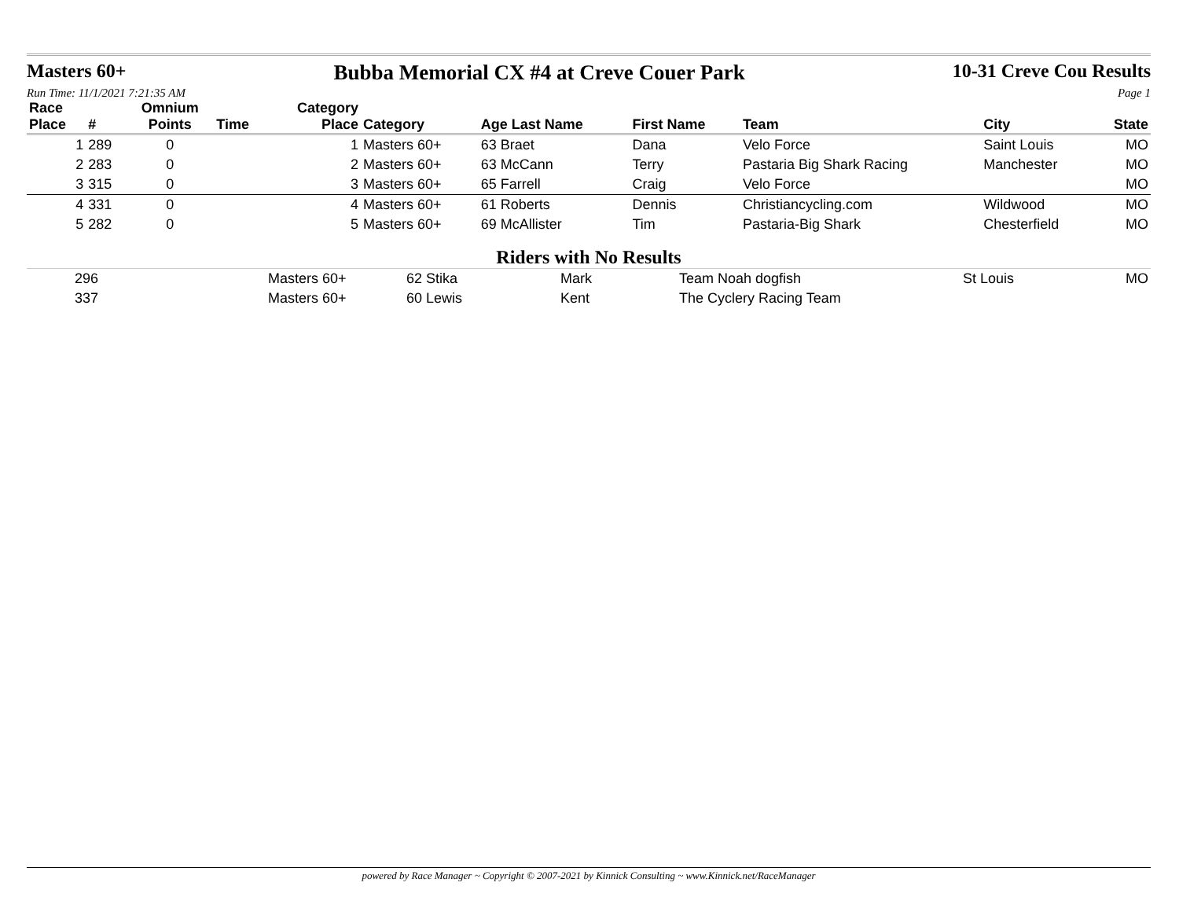Masters 60+ Bubba Memorial CX #4 at Creve Couer Park
10-31 Creve Cou Results
Run Time: 11/1/2021 7:21:35 AM Page 1
| Race Place | # | Omnium Points | Time | Category Place | Category | Age Last Name | First Name | Team | City | State |
| --- | --- | --- | --- | --- | --- | --- | --- | --- | --- | --- |
| 1 | 289 | 0 | | 1 | Masters 60+ | 63 Braet | Dana | Velo Force | Saint Louis | MO |
| 2 | 283 | 0 | | 2 | Masters 60+ | 63 McCann | Terry | Pastaria Big Shark Racing | Manchester | MO |
| 3 | 315 | 0 | | 3 | Masters 60+ | 65 Farrell | Craig | Velo Force | | MO |
| 4 | 331 | 0 | | 4 | Masters 60+ | 61 Roberts | Dennis | Christiancycling.com | Wildwood | MO |
| 5 | 282 | 0 | | 5 | Masters 60+ | 69 McAllister | Tim | Pastaria-Big Shark | Chesterfield | MO |
Riders with No Results
| | 296 | Masters 60+ | 62 Stika | Mark | Team Noah dogfish | St Louis | MO |
| | 337 | Masters 60+ | 60 Lewis | Kent | The Cyclery Racing Team | | |
powered by Race Manager ~ Copyright © 2007-2021 by Kinnick Consulting ~ www.Kinnick.net/RaceManager